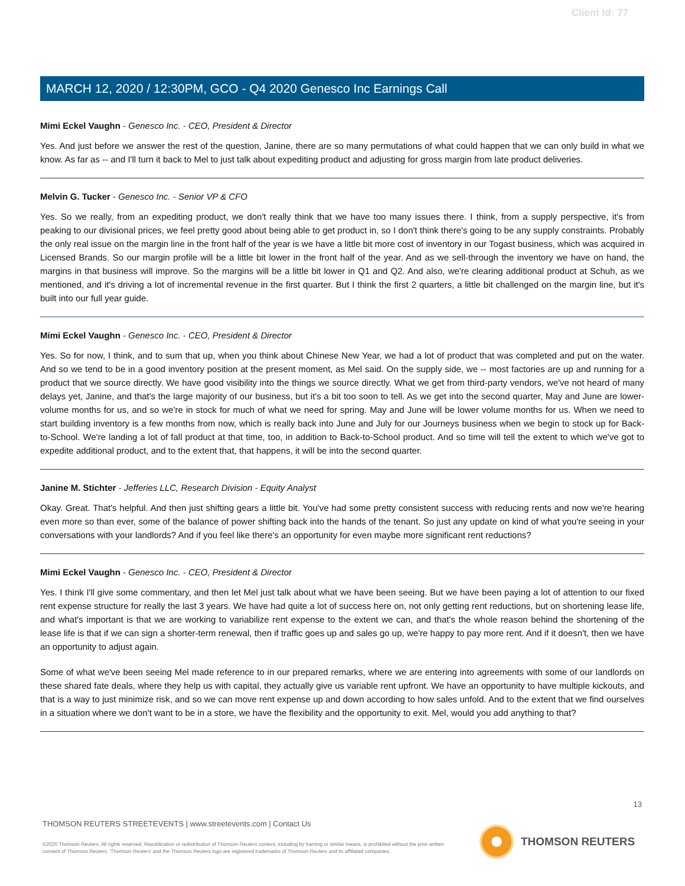Client Id: 77
MARCH 12, 2020 / 12:30PM, GCO - Q4 2020 Genesco Inc Earnings Call
Mimi Eckel Vaughn - Genesco Inc. - CEO, President & Director
Yes. And just before we answer the rest of the question, Janine, there are so many permutations of what could happen that we can only build in what we know. As far as -- and I'll turn it back to Mel to just talk about expediting product and adjusting for gross margin from late product deliveries.
Melvin G. Tucker - Genesco Inc. - Senior VP & CFO
Yes. So we really, from an expediting product, we don't really think that we have too many issues there. I think, from a supply perspective, it's from peaking to our divisional prices, we feel pretty good about being able to get product in, so I don't think there's going to be any supply constraints. Probably the only real issue on the margin line in the front half of the year is we have a little bit more cost of inventory in our Togast business, which was acquired in Licensed Brands. So our margin profile will be a little bit lower in the front half of the year. And as we sell-through the inventory we have on hand, the margins in that business will improve. So the margins will be a little bit lower in Q1 and Q2. And also, we're clearing additional product at Schuh, as we mentioned, and it's driving a lot of incremental revenue in the first quarter. But I think the first 2 quarters, a little bit challenged on the margin line, but it's built into our full year guide.
Mimi Eckel Vaughn - Genesco Inc. - CEO, President & Director
Yes. So for now, I think, and to sum that up, when you think about Chinese New Year, we had a lot of product that was completed and put on the water. And so we tend to be in a good inventory position at the present moment, as Mel said. On the supply side, we -- most factories are up and running for a product that we source directly. We have good visibility into the things we source directly. What we get from third-party vendors, we've not heard of many delays yet, Janine, and that's the large majority of our business, but it's a bit too soon to tell. As we get into the second quarter, May and June are lower-volume months for us, and so we're in stock for much of what we need for spring. May and June will be lower volume months for us. When we need to start building inventory is a few months from now, which is really back into June and July for our Journeys business when we begin to stock up for Back-to-School. We're landing a lot of fall product at that time, too, in addition to Back-to-School product. And so time will tell the extent to which we've got to expedite additional product, and to the extent that, that happens, it will be into the second quarter.
Janine M. Stichter - Jefferies LLC, Research Division - Equity Analyst
Okay. Great. That's helpful. And then just shifting gears a little bit. You've had some pretty consistent success with reducing rents and now we're hearing even more so than ever, some of the balance of power shifting back into the hands of the tenant. So just any update on kind of what you're seeing in your conversations with your landlords? And if you feel like there's an opportunity for even maybe more significant rent reductions?
Mimi Eckel Vaughn - Genesco Inc. - CEO, President & Director
Yes. I think I'll give some commentary, and then let Mel just talk about what we have been seeing. But we have been paying a lot of attention to our fixed rent expense structure for really the last 3 years. We have had quite a lot of success here on, not only getting rent reductions, but on shortening lease life, and what's important is that we are working to variabilize rent expense to the extent we can, and that's the whole reason behind the shortening of the lease life is that if we can sign a shorter-term renewal, then if traffic goes up and sales go up, we're happy to pay more rent. And if it doesn't, then we have an opportunity to adjust again.
Some of what we've been seeing Mel made reference to in our prepared remarks, where we are entering into agreements with some of our landlords on these shared fate deals, where they help us with capital, they actually give us variable rent upfront. We have an opportunity to have multiple kickouts, and that is a way to just minimize risk, and so we can move rent expense up and down according to how sales unfold. And to the extent that we find ourselves in a situation where we don't want to be in a store, we have the flexibility and the opportunity to exit. Mel, would you add anything to that?
13
THOMSON REUTERS STREETEVENTS | www.streetevents.com | Contact Us
©2020 Thomson Reuters. All rights reserved. Republication or redistribution of Thomson Reuters content, including by framing or similar means, is prohibited without the prior written consent of Thomson Reuters. 'Thomson Reuters' and the Thomson Reuters logo are registered trademarks of Thomson Reuters and its affiliated companies.
THOMSON REUTERS